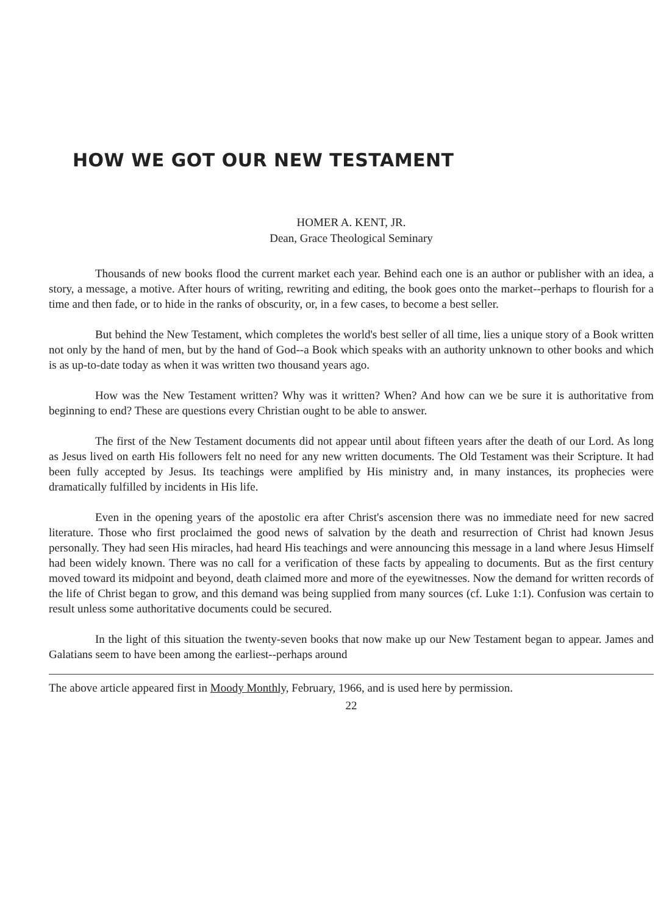HOW WE GOT OUR NEW TESTAMENT
HOMER A. KENT, JR.
Dean, Grace Theological Seminary
Thousands of new books flood the current market each year. Behind each one is an author or publisher with an idea, a story, a message, a motive. After hours of writing, rewriting and editing, the book goes onto the market--perhaps to flourish for a time and then fade, or to hide in the ranks of obscurity, or, in a few cases, to become a best seller.
But behind the New Testament, which completes the world's best seller of all time, lies a unique story of a Book written not only by the hand of men, but by the hand of God--a Book which speaks with an authority unknown to other books and which is as up-to-date today as when it was written two thousand years ago.
How was the New Testament written? Why was it written? When? And how can we be sure it is authoritative from beginning to end? These are questions every Christian ought to be able to answer.
The first of the New Testament documents did not appear until about fifteen years after the death of our Lord. As long as Jesus lived on earth His followers felt no need for any new written documents. The Old Testament was their Scripture. It had been fully accepted by Jesus. Its teachings were amplified by His ministry and, in many instances, its prophecies were dramatically fulfilled by incidents in His life.
Even in the opening years of the apostolic era after Christ's ascension there was no immediate need for new sacred literature. Those who first proclaimed the good news of salvation by the death and resurrection of Christ had known Jesus personally. They had seen His miracles, had heard His teachings and were announcing this message in a land where Jesus Himself had been widely known. There was no call for a verification of these facts by appealing to documents. But as the first century moved toward its midpoint and beyond, death claimed more and more of the eyewitnesses. Now the demand for written records of the life of Christ began to grow, and this demand was being supplied from many sources (cf. Luke 1:1). Confusion was certain to result unless some authoritative documents could be secured.
In the light of this situation the twenty-seven books that now make up our New Testament began to appear. James and Galatians seem to have been among the earliest--perhaps around
The above article appeared first in Moody Monthly, February, 1966, and is used here by permission.
22